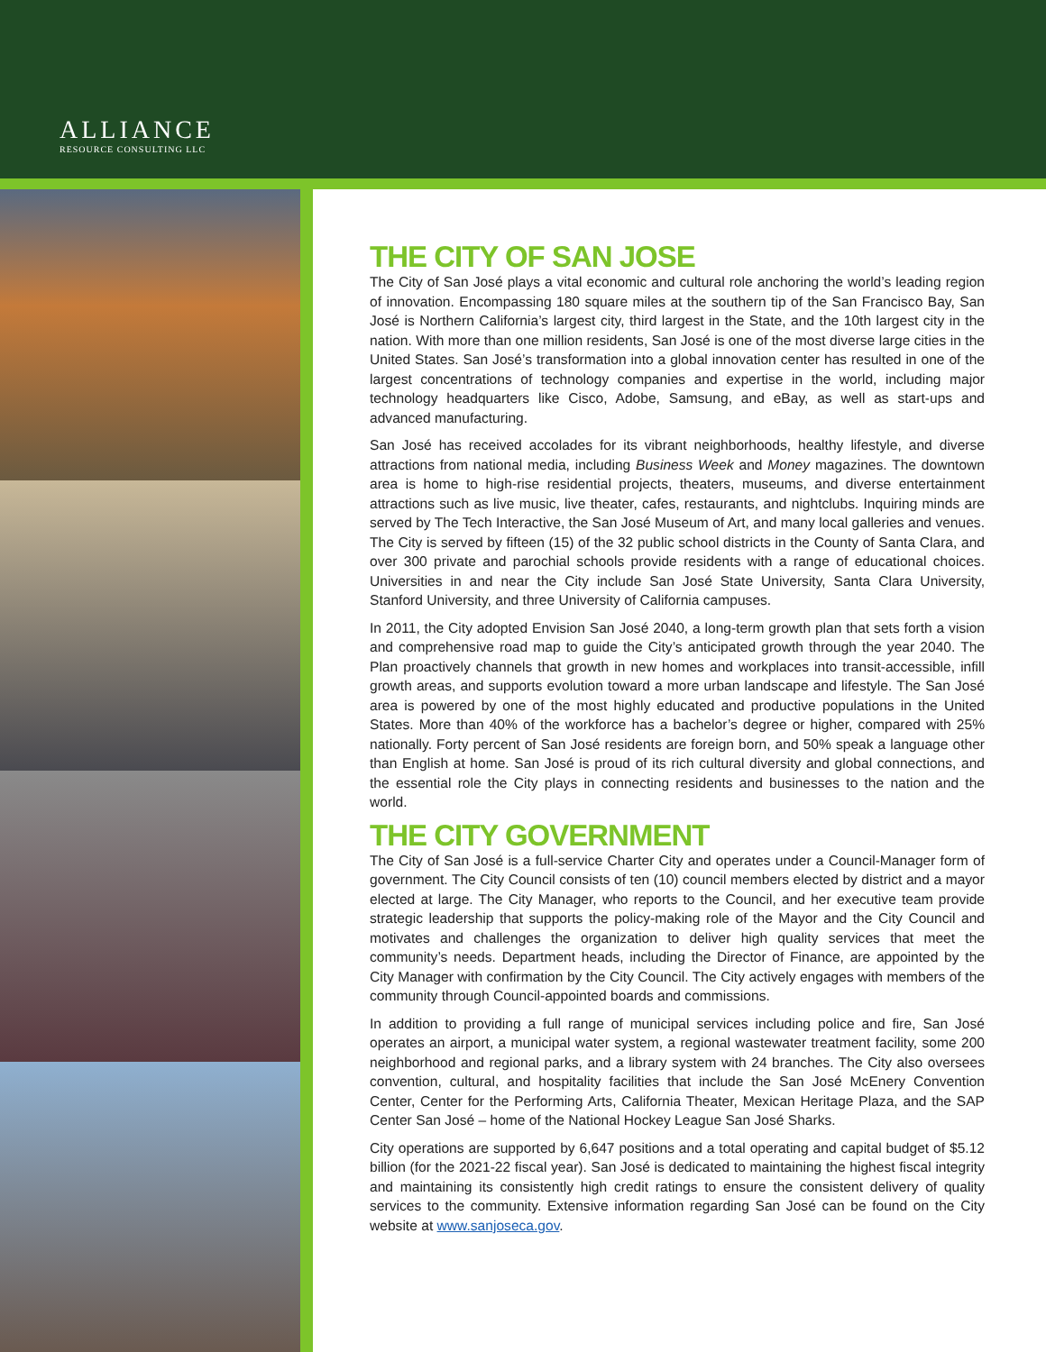ALLIANCE
RESOURCE CONSULTING LLC
THE CITY OF SAN JOSE
The City of San José plays a vital economic and cultural role anchoring the world’s leading region of innovation. Encompassing 180 square miles at the southern tip of the San Francisco Bay, San José is Northern California’s largest city, third largest in the State, and the 10th largest city in the nation. With more than one million residents, San José is one of the most diverse large cities in the United States. San José’s transformation into a global innovation center has resulted in one of the largest concentrations of technology companies and expertise in the world, including major technology headquarters like Cisco, Adobe, Samsung, and eBay, as well as start-ups and advanced manufacturing.
San José has received accolades for its vibrant neighborhoods, healthy lifestyle, and diverse attractions from national media, including Business Week and Money magazines. The downtown area is home to high-rise residential projects, theaters, museums, and diverse entertainment attractions such as live music, live theater, cafes, restaurants, and nightclubs. Inquiring minds are served by The Tech Interactive, the San José Museum of Art, and many local galleries and venues. The City is served by fifteen (15) of the 32 public school districts in the County of Santa Clara, and over 300 private and parochial schools provide residents with a range of educational choices. Universities in and near the City include San José State University, Santa Clara University, Stanford University, and three University of California campuses.
In 2011, the City adopted Envision San José 2040, a long-term growth plan that sets forth a vision and comprehensive road map to guide the City’s anticipated growth through the year 2040. The Plan proactively channels that growth in new homes and workplaces into transit-accessible, infill growth areas, and supports evolution toward a more urban landscape and lifestyle. The San José area is powered by one of the most highly educated and productive populations in the United States. More than 40% of the workforce has a bachelor’s degree or higher, compared with 25% nationally. Forty percent of San José residents are foreign born, and 50% speak a language other than English at home. San José is proud of its rich cultural diversity and global connections, and the essential role the City plays in connecting residents and businesses to the nation and the world.
THE CITY GOVERNMENT
The City of San José is a full-service Charter City and operates under a Council-Manager form of government. The City Council consists of ten (10) council members elected by district and a mayor elected at large. The City Manager, who reports to the Council, and her executive team provide strategic leadership that supports the policy-making role of the Mayor and the City Council and motivates and challenges the organization to deliver high quality services that meet the community’s needs. Department heads, including the Director of Finance, are appointed by the City Manager with confirmation by the City Council. The City actively engages with members of the community through Council-appointed boards and commissions.
In addition to providing a full range of municipal services including police and fire, San José operates an airport, a municipal water system, a regional wastewater treatment facility, some 200 neighborhood and regional parks, and a library system with 24 branches. The City also oversees convention, cultural, and hospitality facilities that include the San José McEnery Convention Center, Center for the Performing Arts, California Theater, Mexican Heritage Plaza, and the SAP Center San José – home of the National Hockey League San José Sharks.
City operations are supported by 6,647 positions and a total operating and capital budget of $5.12 billion (for the 2021-22 fiscal year). San José is dedicated to maintaining the highest fiscal integrity and maintaining its consistently high credit ratings to ensure the consistent delivery of quality services to the community. Extensive information regarding San José can be found on the City website at www.sanjoseca.gov.